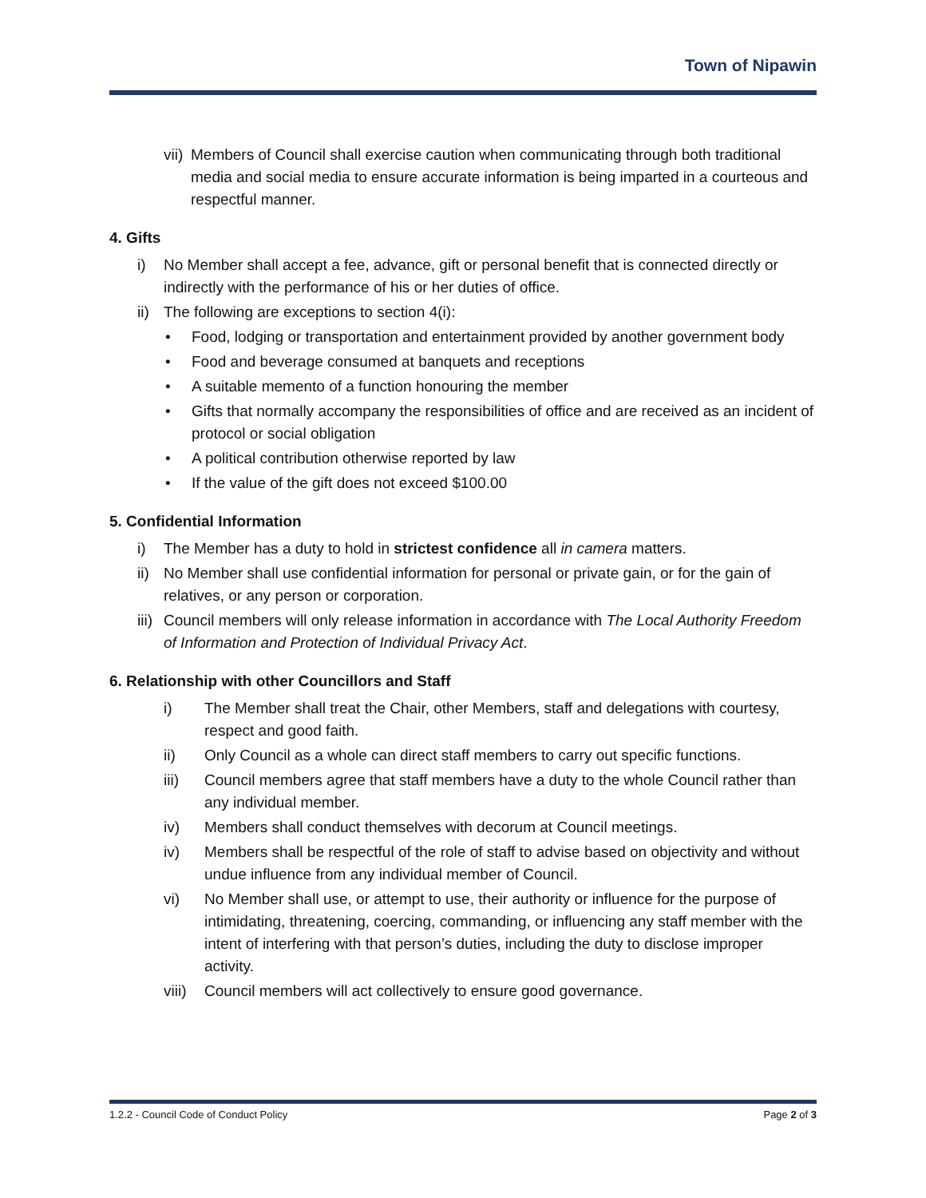Town of Nipawin
vii)
Members of Council shall exercise caution when communicating through both traditional media and social media to ensure accurate information is being imparted in a courteous and respectful manner.
4. Gifts
i) No Member shall accept a fee, advance, gift or personal benefit that is connected directly or indirectly with the performance of his or her duties of office.
ii)
The following are exceptions to section 4(i):
• Food, lodging or transportation and entertainment provided by another government body
• Food and beverage consumed at banquets and receptions
• A suitable memento of a function honouring the member
• Gifts that normally accompany the responsibilities of office and are received as an incident of protocol or social obligation
• A political contribution otherwise reported by law
• If the value of the gift does not exceed $100.00
5. Confidential Information
i) The Member has a duty to hold in strictest confidence all in camera matters.
ii)
No Member shall use confidential information for personal or private gain, or for the gain of relatives, or any person or corporation.
iii)
Council members will only release information in accordance with The Local Authority Freedom of Information and Protection of Individual Privacy Act.
6. Relationship with other Councillors and Staff
i) The Member shall treat the Chair, other Members, staff and delegations with courtesy, respect and good faith.
ii) Only Council as a whole can direct staff members to carry out specific functions.
iii) Council members agree that staff members have a duty to the whole Council rather than any individual member.
iv) Members shall conduct themselves with decorum at Council meetings.
iv) Members shall be respectful of the role of staff to advise based on objectivity and without undue influence from any individual member of Council.
vi) No Member shall use, or attempt to use, their authority or influence for the purpose of intimidating, threatening, coercing, commanding, or influencing any staff member with the intent of interfering with that person’s duties, including the duty to disclose improper activity.
viii)
Council members will act collectively to ensure good governance.
1.2.2 - Council Code of Conduct Policy Page 2 of 3